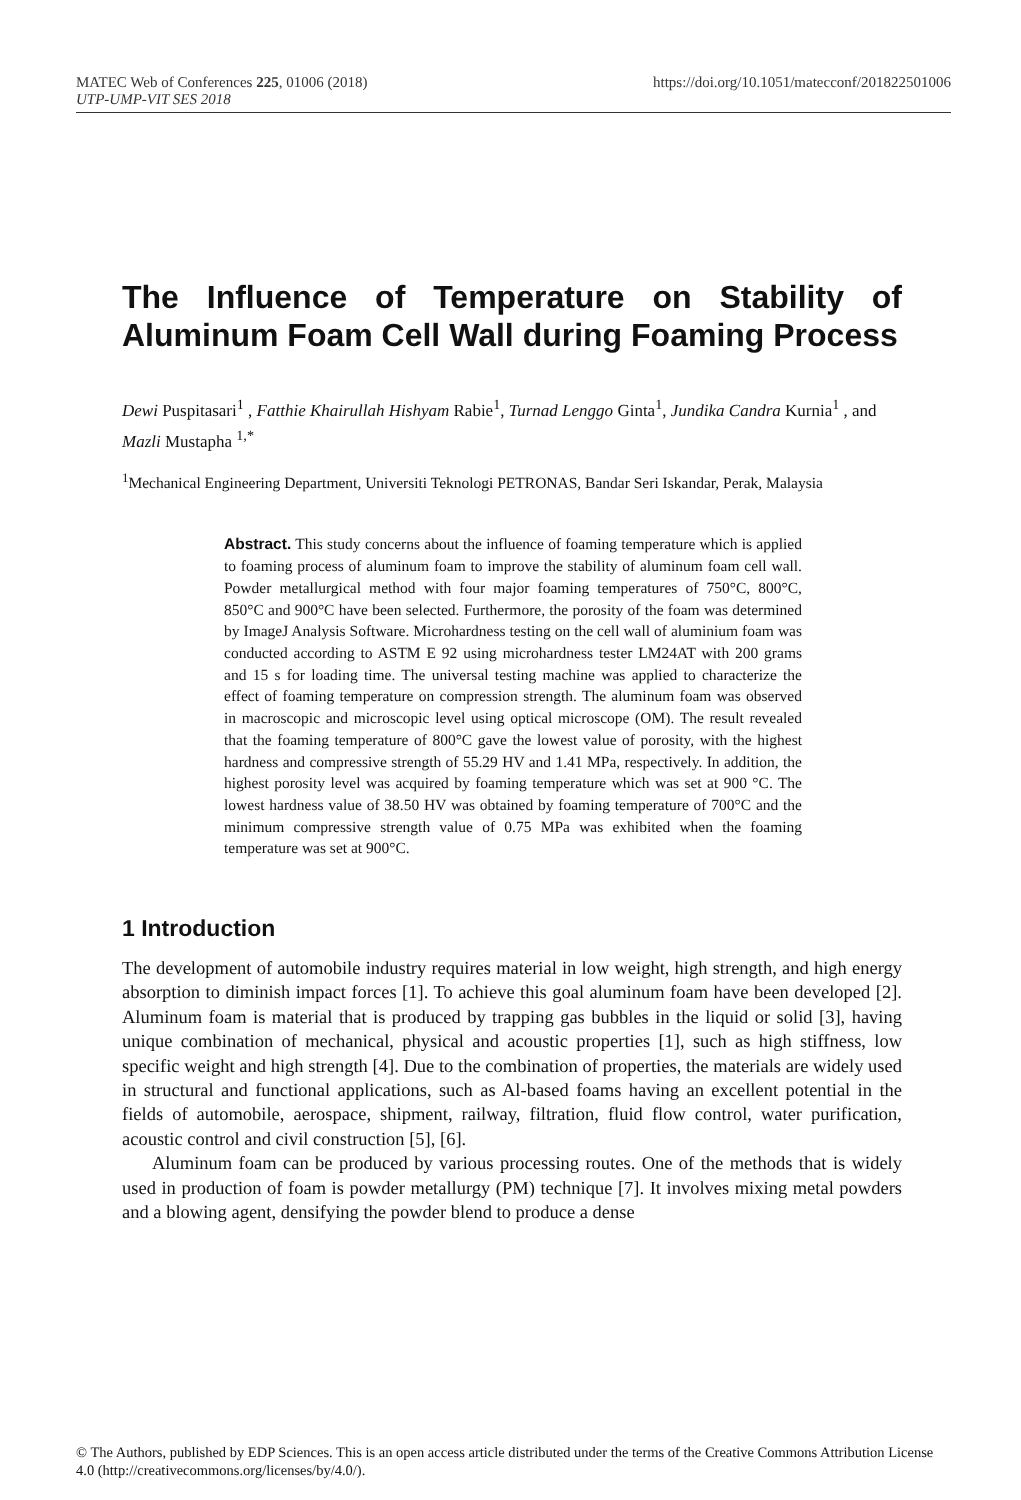https://doi.org/10.1051/matecconf/201822501006 MATEC Web of Conferences 225, 01006 (2018)
UTP-UMP-VIT SES 2018
The Influence of Temperature on Stability of Aluminum Foam Cell Wall during Foaming Process
Dewi Puspitasari<sup>1</sup> , Fatthie Khairullah Hishyam Rabie<sup>1</sup>, Turnad Lenggo Ginta<sup>1</sup>, Jundika Candra Kurnia<sup>1</sup> , and Mazli Mustapha <sup>1,*</sup>
<sup>1</sup> Mechanical Engineering Department, Universiti Teknologi PETRONAS, Bandar Seri Iskandar, Perak, Malaysia
Abstract. This study concerns about the influence of foaming temperature which is applied to foaming process of aluminum foam to improve the stability of aluminum foam cell wall. Powder metallurgical method with four major foaming temperatures of 750°C, 800°C, 850°C and 900°C have been selected. Furthermore, the porosity of the foam was determined by ImageJ Analysis Software. Microhardness testing on the cell wall of aluminium foam was conducted according to ASTM E 92 using microhardness tester LM24AT with 200 grams and 15 s for loading time. The universal testing machine was applied to characterize the effect of foaming temperature on compression strength. The aluminum foam was observed in macroscopic and microscopic level using optical microscope (OM). The result revealed that the foaming temperature of 800°C gave the lowest value of porosity, with the highest hardness and compressive strength of 55.29 HV and 1.41 MPa, respectively. In addition, the highest porosity level was acquired by foaming temperature which was set at 900 °C. The lowest hardness value of 38.50 HV was obtained by foaming temperature of 700°C and the minimum compressive strength value of 0.75 MPa was exhibited when the foaming temperature was set at 900°C.
1 Introduction
The development of automobile industry requires material in low weight, high strength, and high energy absorption to diminish impact forces [1]. To achieve this goal aluminum foam have been developed [2]. Aluminum foam is material that is produced by trapping gas bubbles in the liquid or solid [3], having unique combination of mechanical, physical and acoustic properties [1], such as high stiffness, low specific weight and high strength [4]. Due to the combination of properties, the materials are widely used in structural and functional applications, such as Al-based foams having an excellent potential in the fields of automobile, aerospace, shipment, railway, filtration, fluid flow control, water purification, acoustic control and civil construction [5], [6].
Aluminum foam can be produced by various processing routes. One of the methods that is widely used in production of foam is powder metallurgy (PM) technique [7]. It involves mixing metal powders and a blowing agent, densifying the powder blend to produce a dense
© The Authors, published by EDP Sciences. This is an open access article distributed under the terms of the Creative Commons Attribution License 4.0 (http://creativecommons.org/licenses/by/4.0/).